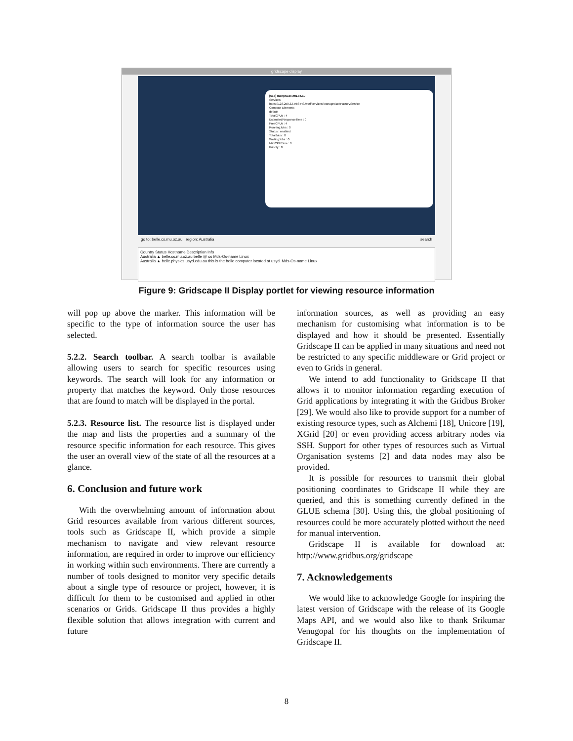gridscape display
[614] manpra.cs.mu.oz.au
Services
https://128.250.33.79:8443/wsrf/services/ManagedJobFactoryService
Compute Elements
default
TotalCPUs : 4
EstimatedResponseTime : 0
FreeCPUs : 4
RunningJobs : 0
Status : enabled
TotalJobs : 0
WaitingJobs : 0
MaxCPUTime : 0
Priority : 0
go to: belle.cs.mu.oz.au region: Australia search
Country Status Hostname Description Info
Australia ▲ belle.cs.mu.oz.au belle @ cs Mds-Os-name Linux
Australia ▲ belle.physics.usyd.edu.au this is the belle computer located at usyd. Mds-Os-name Linux
Figure 9: Gridscape II Display portlet for viewing resource information
will pop up above the marker. This information will be specific to the type of information source the user has selected.
5.2.2. Search toolbar. A search toolbar is available allowing users to search for specific resources using keywords. The search will look for any information or property that matches the keyword. Only those resources that are found to match will be displayed in the portal.
5.2.3. Resource list. The resource list is displayed under the map and lists the properties and a summary of the resource specific information for each resource. This gives the user an overall view of the state of all the resources at a glance.
6. Conclusion and future work
With the overwhelming amount of information about Grid resources available from various different sources, tools such as Gridscape II, which provide a simple mechanism to navigate and view relevant resource information, are required in order to improve our efficiency in working within such environments. There are currently a number of tools designed to monitor very specific details about a single type of resource or project, however, it is difficult for them to be customised and applied in other scenarios or Grids. Gridscape II thus provides a highly flexible solution that allows integration with current and future
information sources, as well as providing an easy mechanism for customising what information is to be displayed and how it should be presented. Essentially Gridscape II can be applied in many situations and need not be restricted to any specific middleware or Grid project or even to Grids in general.
We intend to add functionality to Gridscape II that allows it to monitor information regarding execution of Grid applications by integrating it with the Gridbus Broker [29]. We would also like to provide support for a number of existing resource types, such as Alchemi [18], Unicore [19], XGrid [20] or even providing access arbitrary nodes via SSH. Support for other types of resources such as Virtual Organisation systems [2] and data nodes may also be provided.
It is possible for resources to transmit their global positioning coordinates to Gridscape II while they are queried, and this is something currently defined in the GLUE schema [30]. Using this, the global positioning of resources could be more accurately plotted without the need for manual intervention.
Gridscape II is available for download at: http://www.gridbus.org/gridscape
7. Acknowledgements
We would like to acknowledge Google for inspiring the latest version of Gridscape with the release of its Google Maps API, and we would also like to thank Srikumar Venugopal for his thoughts on the implementation of Gridscape II.
8